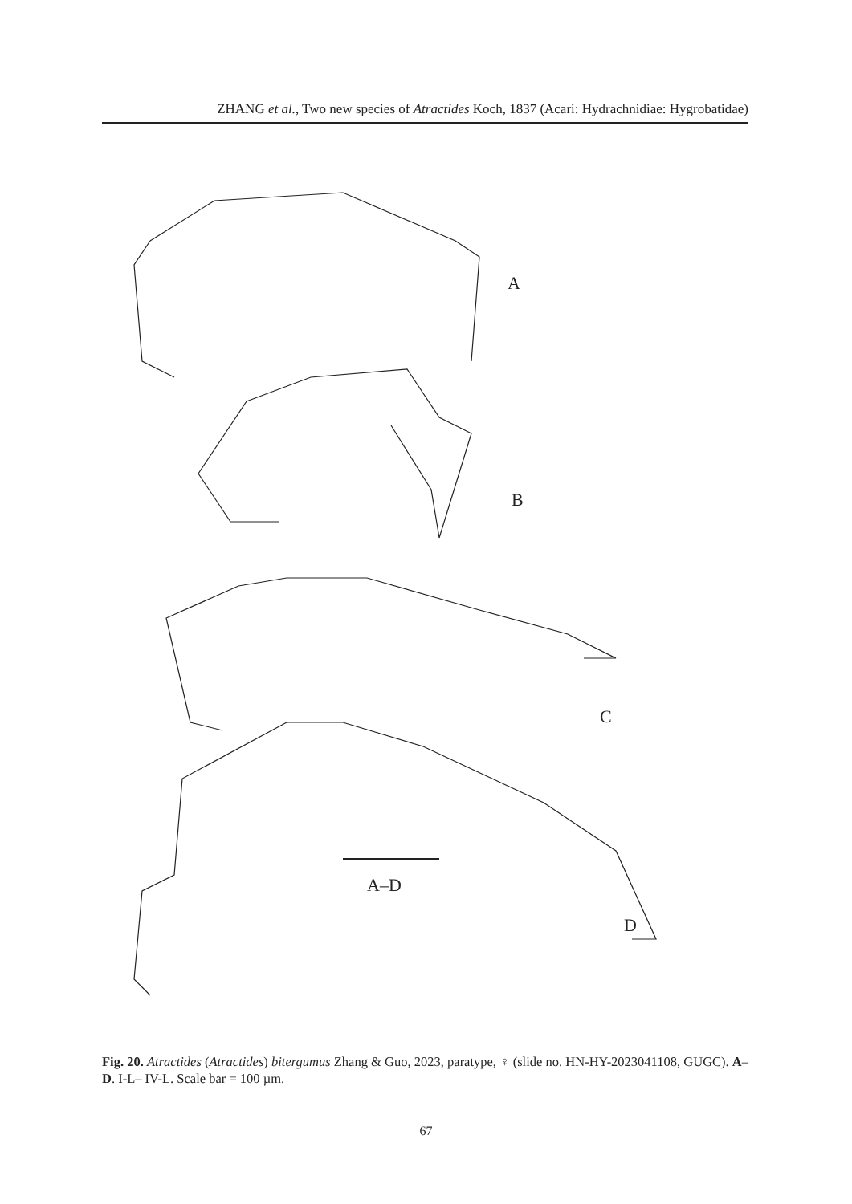ZHANG et al., Two new species of Atractides Koch, 1837 (Acari: Hydrachnidiae: Hygrobatidae)
A
B
C
A–D
D
Fig. 20. Atractides (Atractides) bitergumus Zhang & Guo, 2023, paratype, ♀ (slide no. HN-HY-2023041108, GUGC). A–D. I-L– IV-L. Scale bar = 100 µm.
67